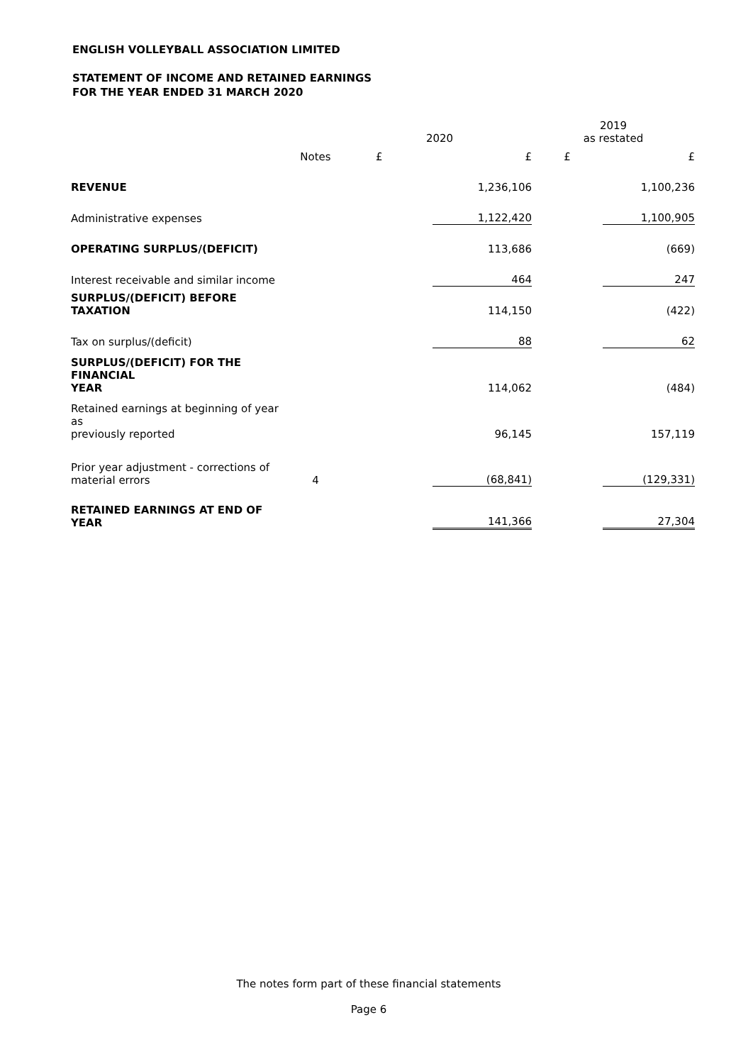ENGLISH VOLLEYBALL ASSOCIATION LIMITED
STATEMENT OF INCOME AND RETAINED EARNINGS
FOR THE YEAR ENDED 31 MARCH 2020
| | | 2020 | | 2019 as restated | |
| --- | --- | --- | --- | --- | --- |
| | Notes | £ | £ | £ | £ |
| REVENUE | | | 1,236,106 | | 1,100,236 |
| Administrative expenses | | | 1,122,420 | | 1,100,905 |
| OPERATING SURPLUS/(DEFICIT) | | | 113,686 | | (669) |
| Interest receivable and similar income | | | 464 | | 247 |
| SURPLUS/(DEFICIT) BEFORE TAXATION | | | 114,150 | | (422) |
| Tax on surplus/(deficit) | | | 88 | | 62 |
| SURPLUS/(DEFICIT) FOR THE FINANCIAL YEAR | | | 114,062 | | (484) |
| Retained earnings at beginning of year as previously reported | | | 96,145 | | 157,119 |
| Prior year adjustment - corrections of material errors | 4 | | (68,841) | | (129,331) |
| RETAINED EARNINGS AT END OF YEAR | | | 141,366 | | 27,304 |
The notes form part of these financial statements
Page 6